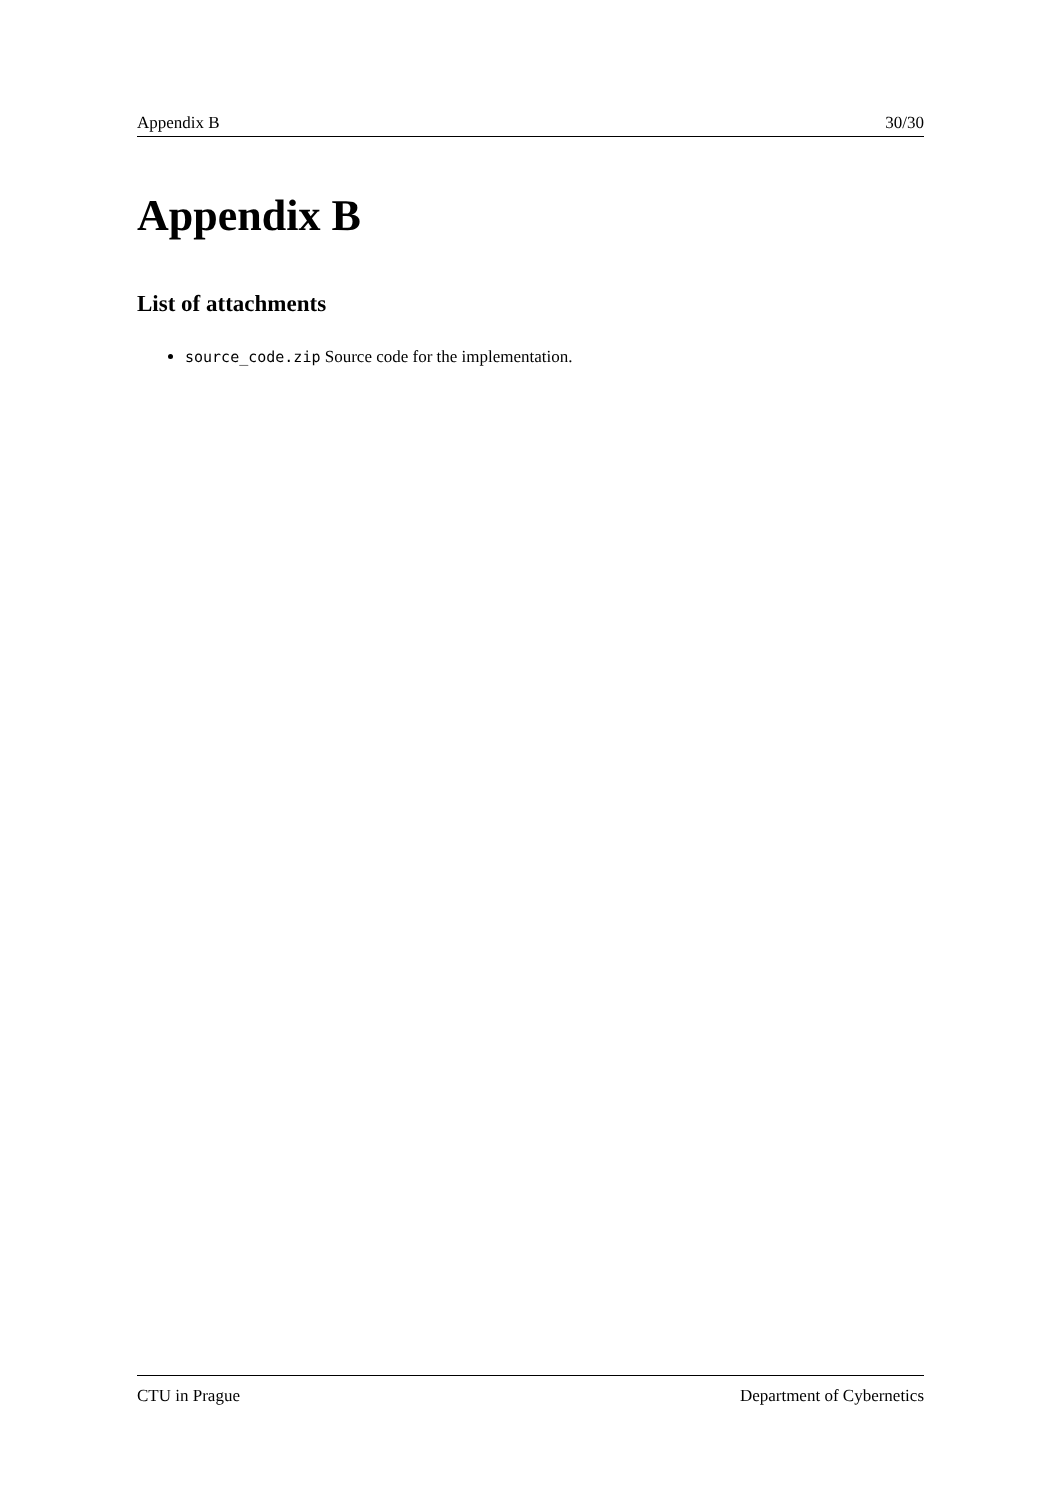Appendix B 30/30
Appendix B
List of attachments
source_code.zip Source code for the implementation.
CTU in Prague Department of Cybernetics